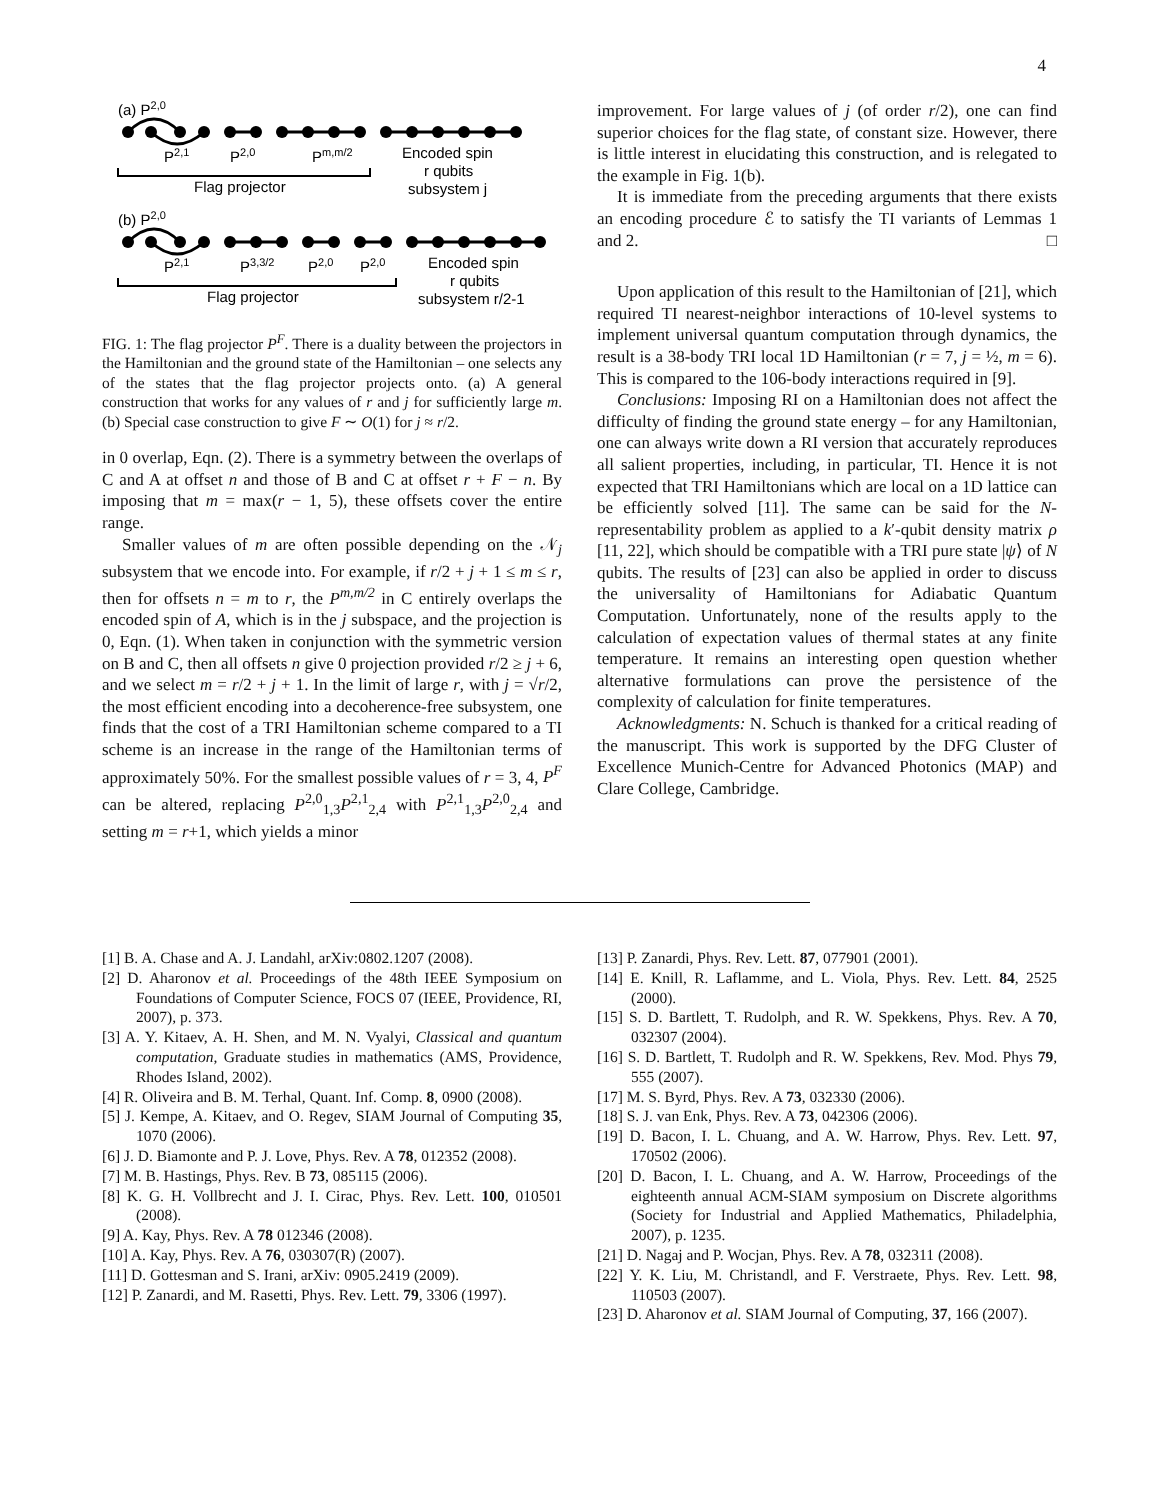4
(a) P2,0
P2,1
P2,0
Pm,m/2
Encoded spin
r qubits
subsystem j
Flag projector
(b) P2,0
P2,1
P3,3/2
P2,0
P2,0
Encoded spin
r qubits
subsystem r/2-1
Flag projector
FIG. 1: The flag projector P<sup>F</sup>. There is a duality between the projectors in the Hamiltonian and the ground state of the Hamiltonian – one selects any of the states that the flag projector projects onto. (a) A general construction that works for any values of r and j for sufficiently large m. (b) Special case construction to give F ∼ O(1) for j ≈ r/2.
in 0 overlap, Eqn. (2). There is a symmetry between the overlaps of C and A at offset n and those of B and C at offset r + F − n. By imposing that m = max(r − 1, 5), these offsets cover the entire range.
Smaller values of m are often possible depending on the 𝒩<sub>j</sub> subsystem that we encode into. For example, if r/2 + j + 1 ≤ m ≤ r, then for offsets n = m to r, the P<sup>m,m/2</sup> in C entirely overlaps the encoded spin of A, which is in the j subspace, and the projection is 0, Eqn. (1). When taken in conjunction with the symmetric version on B and C, then all offsets n give 0 projection provided r/2 ≥ j + 6, and we select m = r/2 + j + 1. In the limit of large r, with j = √r/2, the most efficient encoding into a decoherence-free subsystem, one finds that the cost of a TRI Hamiltonian scheme compared to a TI scheme is an increase in the range of the Hamiltonian terms of approximately 50%. For the smallest possible values of r = 3, 4, P<sup>F</sup> can be altered, replacing P<sup>2,0</sup><sub>1,3</sub>P<sup>2,1</sup><sub>2,4</sub> with P<sup>2,1</sup><sub>1,3</sub>P<sup>2,0</sup><sub>2,4</sub> and setting m = r+1, which yields a minor
improvement. For large values of j (of order r/2), one can find superior choices for the flag state, of constant size. However, there is little interest in elucidating this construction, and is relegated to the example in Fig. 1(b).
It is immediate from the preceding arguments that there exists an encoding procedure ℰ to satisfy the TI variants of Lemmas 1 and 2. □
Upon application of this result to the Hamiltonian of [21], which required TI nearest-neighbor interactions of 10-level systems to implement universal quantum computation through dynamics, the result is a 38-body TRI local 1D Hamiltonian (r = 7, j = ½, m = 6). This is compared to the 106-body interactions required in [9].
Conclusions: Imposing RI on a Hamiltonian does not affect the difficulty of finding the ground state energy – for any Hamiltonian, one can always write down a RI version that accurately reproduces all salient properties, including, in particular, TI. Hence it is not expected that TRI Hamiltonians which are local on a 1D lattice can be efficiently solved [11]. The same can be said for the N-representability problem as applied to a k′-qubit density matrix ρ [11, 22], which should be compatible with a TRI pure state |ψ⟩ of N qubits. The results of [23] can also be applied in order to discuss the universality of Hamiltonians for Adiabatic Quantum Computation. Unfortunately, none of the results apply to the calculation of expectation values of thermal states at any finite temperature. It remains an interesting open question whether alternative formulations can prove the persistence of the complexity of calculation for finite temperatures.
Acknowledgments: N. Schuch is thanked for a critical reading of the manuscript. This work is supported by the DFG Cluster of Excellence Munich-Centre for Advanced Photonics (MAP) and Clare College, Cambridge.
[1] B. A. Chase and A. J. Landahl, arXiv:0802.1207 (2008).
[2] D. Aharonov et al. Proceedings of the 48th IEEE Symposium on Foundations of Computer Science, FOCS 07 (IEEE, Providence, RI, 2007), p. 373.
[3] A. Y. Kitaev, A. H. Shen, and M. N. Vyalyi, Classical and quantum computation, Graduate studies in mathematics (AMS, Providence, Rhodes Island, 2002).
[4] R. Oliveira and B. M. Terhal, Quant. Inf. Comp. 8, 0900 (2008).
[5] J. Kempe, A. Kitaev, and O. Regev, SIAM Journal of Computing 35, 1070 (2006).
[6] J. D. Biamonte and P. J. Love, Phys. Rev. A 78, 012352 (2008).
[7] M. B. Hastings, Phys. Rev. B 73, 085115 (2006).
[8] K. G. H. Vollbrecht and J. I. Cirac, Phys. Rev. Lett. 100, 010501 (2008).
[9] A. Kay, Phys. Rev. A 78 012346 (2008).
[10] A. Kay, Phys. Rev. A 76, 030307(R) (2007).
[11] D. Gottesman and S. Irani, arXiv: 0905.2419 (2009).
[12] P. Zanardi, and M. Rasetti, Phys. Rev. Lett. 79, 3306 (1997).
[13] P. Zanardi, Phys. Rev. Lett. 87, 077901 (2001).
[14] E. Knill, R. Laflamme, and L. Viola, Phys. Rev. Lett. 84, 2525 (2000).
[15] S. D. Bartlett, T. Rudolph, and R. W. Spekkens, Phys. Rev. A 70, 032307 (2004).
[16] S. D. Bartlett, T. Rudolph and R. W. Spekkens, Rev. Mod. Phys 79, 555 (2007).
[17] M. S. Byrd, Phys. Rev. A 73, 032330 (2006).
[18] S. J. van Enk, Phys. Rev. A 73, 042306 (2006).
[19] D. Bacon, I. L. Chuang, and A. W. Harrow, Phys. Rev. Lett. 97, 170502 (2006).
[20] D. Bacon, I. L. Chuang, and A. W. Harrow, Proceedings of the eighteenth annual ACM-SIAM symposium on Discrete algorithms (Society for Industrial and Applied Mathematics, Philadelphia, 2007), p. 1235.
[21] D. Nagaj and P. Wocjan, Phys. Rev. A 78, 032311 (2008).
[22] Y. K. Liu, M. Christandl, and F. Verstraete, Phys. Rev. Lett. 98, 110503 (2007).
[23] D. Aharonov et al. SIAM Journal of Computing, 37, 166 (2007).